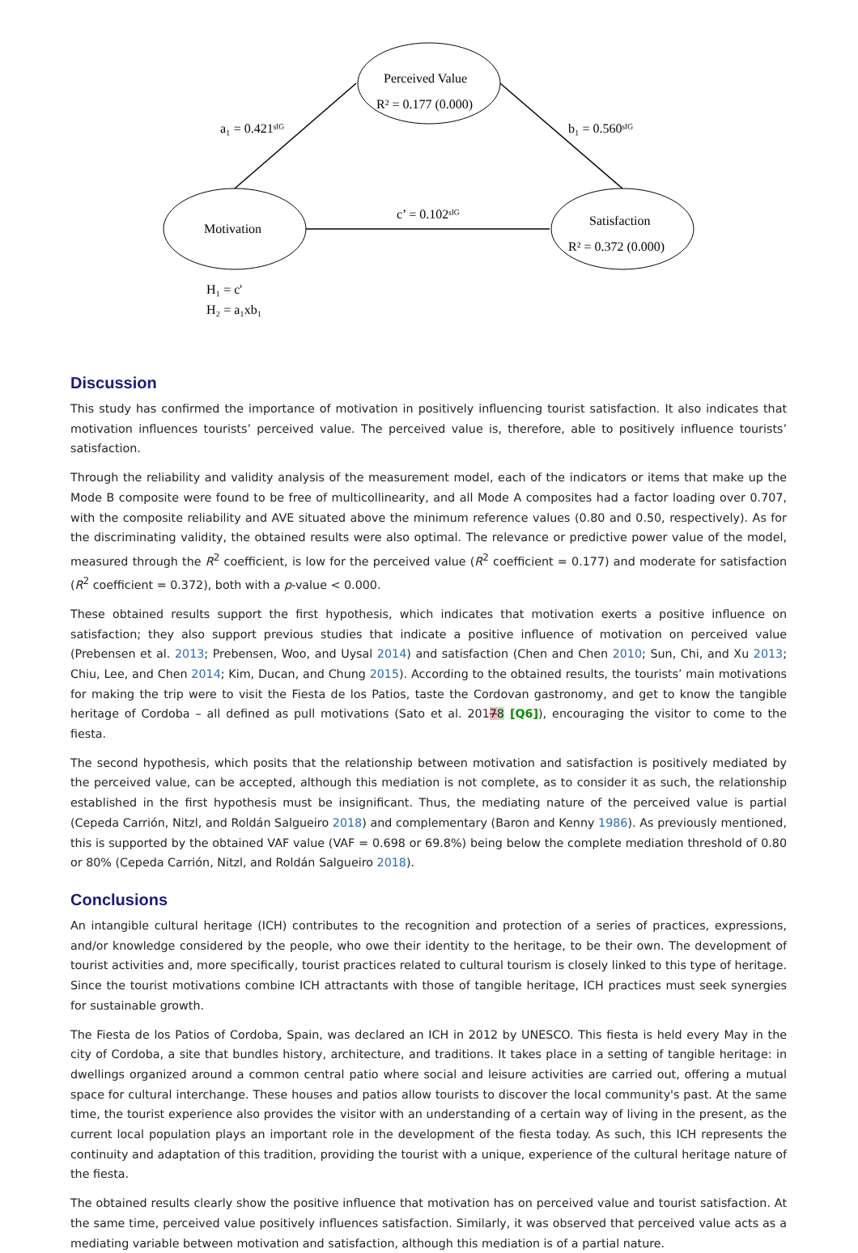Perceived Value
R² = 0.177 (0.000)
Motivation
Satisfaction
R² = 0.372 (0.000)
a₁ = 0.421ˢᴵᴳ
b₁ = 0.560ˢᴵᴳ
c’ = 0.102ˢᴵᴳ
H₁ = c'
H₂ = a₁xb₁
Discussion
This study has confirmed the importance of motivation in positively influencing tourist satisfaction. It also indicates that motivation influences tourists’ perceived value. The perceived value is, therefore, able to positively influence tourists’ satisfaction.
Through the reliability and validity analysis of the measurement model, each of the indicators or items that make up the Mode B composite were found to be free of multicollinearity, and all Mode A composites had a factor loading over 0.707, with the composite reliability and AVE situated above the minimum reference values (0.80 and 0.50, respectively). As for the discriminating validity, the obtained results were also optimal. The relevance or predictive power value of the model, measured through the R<sup>2</sup> coefficient, is low for the perceived value (R<sup>2</sup> coefficient = 0.177) and moderate for satisfaction (R<sup>2</sup> coefficient = 0.372), both with a p-value < 0.000.
These obtained results support the first hypothesis, which indicates that motivation exerts a positive influence on satisfaction; they also support previous studies that indicate a positive influence of motivation on perceived value (Prebensen et al. 2013; Prebensen, Woo, and Uysal 2014) and satisfaction (Chen and Chen 2010; Sun, Chi, and Xu 2013; Chiu, Lee, and Chen 2014; Kim, Ducan, and Chung 2015). According to the obtained results, the tourists’ main motivations for making the trip were to visit the Fiesta de los Patios, taste the Cordovan gastronomy, and get to know the tangible heritage of Cordoba – all defined as pull motivations (Sato et al. 20178 [Q6]), encouraging the visitor to come to the fiesta.
The second hypothesis, which posits that the relationship between motivation and satisfaction is positively mediated by the perceived value, can be accepted, although this mediation is not complete, as to consider it as such, the relationship established in the first hypothesis must be insignificant. Thus, the mediating nature of the perceived value is partial (Cepeda Carrión, Nitzl, and Roldán Salgueiro 2018) and complementary (Baron and Kenny 1986). As previously mentioned, this is supported by the obtained VAF value (VAF = 0.698 or 69.8%) being below the complete mediation threshold of 0.80 or 80% (Cepeda Carrión, Nitzl, and Roldán Salgueiro 2018).
Conclusions
An intangible cultural heritage (ICH) contributes to the recognition and protection of a series of practices, expressions, and/or knowledge considered by the people, who owe their identity to the heritage, to be their own. The development of tourist activities and, more specifically, tourist practices related to cultural tourism is closely linked to this type of heritage. Since the tourist motivations combine ICH attractants with those of tangible heritage, ICH practices must seek synergies for sustainable growth.
The Fiesta de los Patios of Cordoba, Spain, was declared an ICH in 2012 by UNESCO. This fiesta is held every May in the city of Cordoba, a site that bundles history, architecture, and traditions. It takes place in a setting of tangible heritage: in dwellings organized around a common central patio where social and leisure activities are carried out, offering a mutual space for cultural interchange. These houses and patios allow tourists to discover the local community's past. At the same time, the tourist experience also provides the visitor with an understanding of a certain way of living in the present, as the current local population plays an important role in the development of the fiesta today. As such, this ICH represents the continuity and adaptation of this tradition, providing the tourist with a unique, experience of the cultural heritage nature of the fiesta.
The obtained results clearly show the positive influence that motivation has on perceived value and tourist satisfaction. At the same time, perceived value positively influences satisfaction. Similarly, it was observed that perceived value acts as a mediating variable between motivation and satisfaction, although this mediation is of a partial nature.